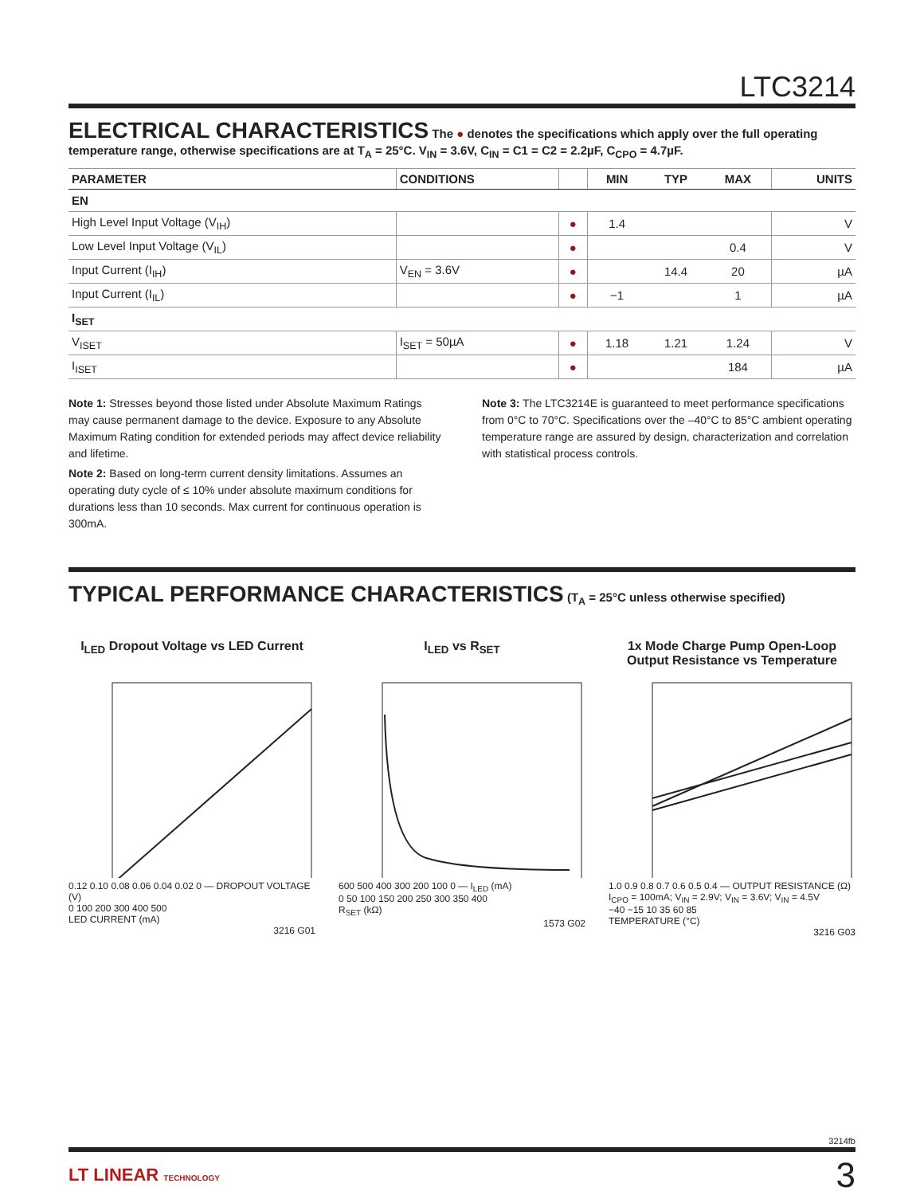LTC3214
ELECTRICAL CHARACTERISTICS
The ● denotes the specifications which apply over the full operating temperature range, otherwise specifications are at T<sub>A</sub> = 25°C. V<sub>IN</sub> = 3.6V, C<sub>IN</sub> = C1 = C2 = 2.2µF, C<sub>CPO</sub> = 4.7µF.
| PARAMETER | CONDITIONS | | MIN | TYP | MAX | UNITS |
| --- | --- | --- | --- | --- | --- | --- |
| EN | | | | | | |
| High Level Input Voltage (V<sub>IH</sub>) | | ● | 1.4 | | | V |
| Low Level Input Voltage (V<sub>IL</sub>) | | ● | | | 0.4 | V |
| Input Current (I<sub>IH</sub>) | V<sub>EN</sub> = 3.6V | ● | | 14.4 | 20 | µA |
| Input Current (I<sub>IL</sub>) | | ● | −1 | | 1 | µA |
| I<sub>SET</sub> | | | | | | |
| V<sub>ISET</sub> | I<sub>SET</sub> = 50µA | ● | 1.18 | 1.21 | 1.24 | V |
| I<sub>ISET</sub> | | ● | | | 184 | µA |
Note 1: Stresses beyond those listed under Absolute Maximum Ratings may cause permanent damage to the device. Exposure to any Absolute Maximum Rating condition for extended periods may affect device reliability and lifetime.
Note 2: Based on long-term current density limitations. Assumes an operating duty cycle of ≤ 10% under absolute maximum conditions for durations less than 10 seconds. Max current for continuous operation is 300mA.
Note 3: The LTC3214E is guaranteed to meet performance specifications from 0°C to 70°C. Specifications over the –40°C to 85°C ambient operating temperature range are assured by design, characterization and correlation with statistical process controls.
TYPICAL PERFORMANCE CHARACTERISTICS
(T<sub>A</sub> = 25°C unless otherwise specified)
I<sub>LED</sub> Dropout Voltage vs LED Current
0.12 0.10 0.08 0.06 0.04 0.02 0 — DROPOUT VOLTAGE (V)
0 100 200 300 400 500
LED CURRENT (mA)
3216 G01
I<sub>LED</sub> vs R<sub>SET</sub>
600 500 400 300 200 100 0 — I<sub>LED</sub> (mA)
0 50 100 150 200 250 300 350 400
R<sub>SET</sub> (kΩ)
1573 G02
1x Mode Charge Pump Open-Loop Output Resistance vs Temperature
1.0 0.9 0.8 0.7 0.6 0.5 0.4 — OUTPUT RESISTANCE (Ω)
I<sub>CPO</sub> = 100mA; V<sub>IN</sub> = 2.9V; V<sub>IN</sub> = 3.6V; V<sub>IN</sub> = 4.5V
−40 −15 10 35 60 85
TEMPERATURE (°C)
3216 G03
3214fb
LT LINEAR TECHNOLOGY 3